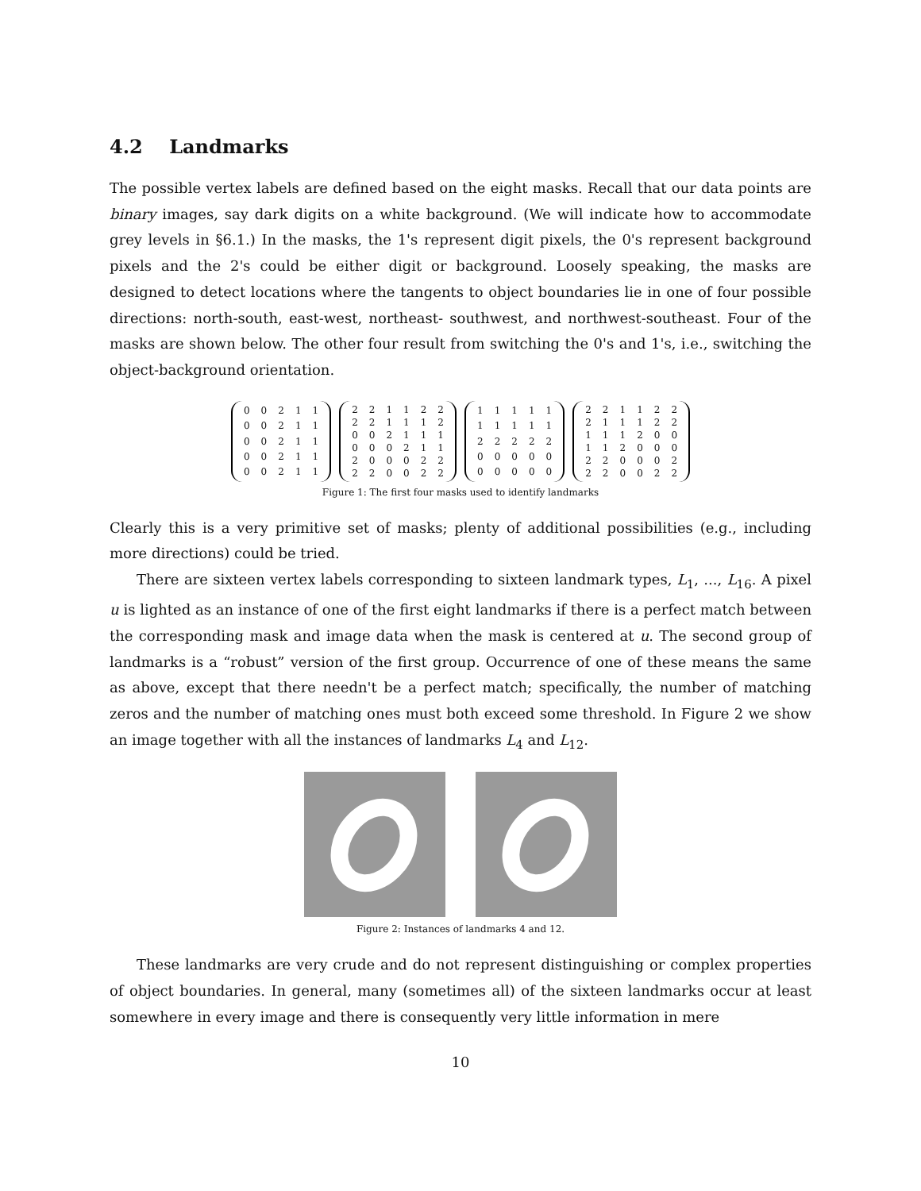4.2 Landmarks
The possible vertex labels are defined based on the eight masks. Recall that our data points are binary images, say dark digits on a white background. (We will indicate how to accommodate grey levels in §6.1.) In the masks, the 1's represent digit pixels, the 0's represent background pixels and the 2's could be either digit or background. Loosely speaking, the masks are designed to detect locations where the tangents to object boundaries lie in one of four possible directions: north-south, east-west, northeast- southwest, and northwest-southeast. Four of the masks are shown below. The other four result from switching the 0's and 1's, i.e., switching the object-background orientation.
| 0 | 0 | 2 | 1 | 1 |
| 0 | 0 | 2 | 1 | 1 |
| 0 | 0 | 2 | 1 | 1 |
| 0 | 0 | 2 | 1 | 1 |
| 0 | 0 | 2 | 1 | 1 |
| 2 | 2 | 1 | 1 | 2 | 2 |
| 2 | 2 | 1 | 1 | 1 | 2 |
| 0 | 0 | 2 | 1 | 1 | 1 |
| 0 | 0 | 0 | 2 | 1 | 1 |
| 2 | 0 | 0 | 0 | 2 | 2 |
| 2 | 2 | 0 | 0 | 2 | 2 |
| 1 | 1 | 1 | 1 | 1 |
| 1 | 1 | 1 | 1 | 1 |
| 2 | 2 | 2 | 2 | 2 |
| 0 | 0 | 0 | 0 | 0 |
| 0 | 0 | 0 | 0 | 0 |
| 2 | 2 | 1 | 1 | 2 | 2 |
| 2 | 1 | 1 | 1 | 2 | 2 |
| 1 | 1 | 1 | 2 | 0 | 0 |
| 1 | 1 | 2 | 0 | 0 | 0 |
| 2 | 2 | 0 | 0 | 0 | 2 |
| 2 | 2 | 0 | 0 | 2 | 2 |
Figure 1: The first four masks used to identify landmarks
Clearly this is a very primitive set of masks; plenty of additional possibilities (e.g., including more directions) could be tried.
There are sixteen vertex labels corresponding to sixteen landmark types, L<sub>1</sub>, ..., L<sub>16</sub>. A pixel u is lighted as an instance of one of the first eight landmarks if there is a perfect match between the corresponding mask and image data when the mask is centered at u. The second group of landmarks is a “robust” version of the first group. Occurrence of one of these means the same as above, except that there needn't be a perfect match; specifically, the number of matching zeros and the number of matching ones must both exceed some threshold. In Figure 2 we show an image together with all the instances of landmarks L<sub>4</sub> and L<sub>12</sub>.
Figure 2: Instances of landmarks 4 and 12.
These landmarks are very crude and do not represent distinguishing or complex properties of object boundaries. In general, many (sometimes all) of the sixteen landmarks occur at least somewhere in every image and there is consequently very little information in mere
10